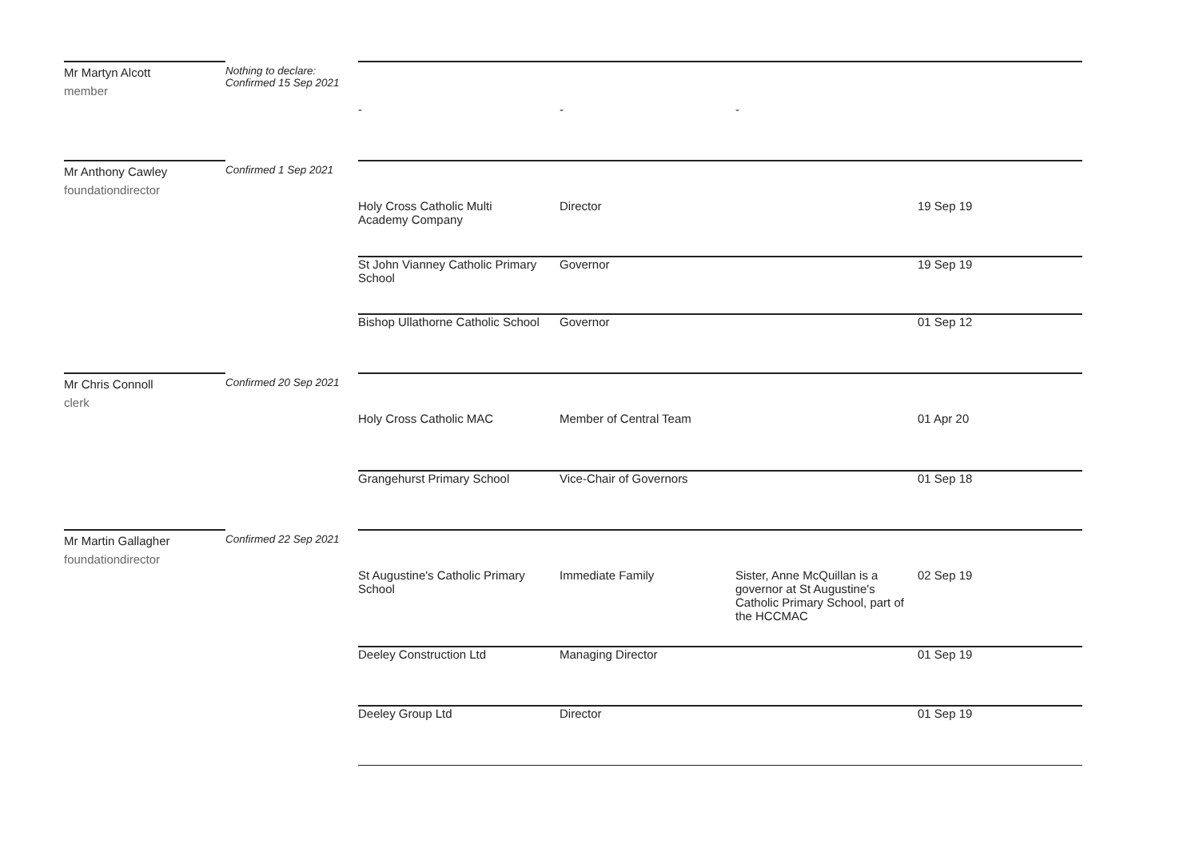| Mr Martyn Alcott member | Nothing to declare: Confirmed 15 Sep 2021 | - - - | | | |
| Mr Anthony Cawley foundationdirector | Confirmed 1 Sep 2021 | | | | |
| | | Holy Cross Catholic Multi Academy Company | Director | | 19 Sep 19 |
| | | St John Vianney Catholic Primary School | Governor | | 19 Sep 19 |
| | | Bishop Ullathorne Catholic School | Governor | | 01 Sep 12 |
| Mr Chris Connoll clerk | Confirmed 20 Sep 2021 | | | | |
| | | Holy Cross Catholic MAC | Member of Central Team | | 01 Apr 20 |
| | | Grangehurst Primary School | Vice-Chair of Governors | | 01 Sep 18 |
| Mr Martin Gallagher foundationdirector | Confirmed 22 Sep 2021 | | | | |
| | | St Augustine's Catholic Primary School | Immediate Family | Sister, Anne McQuillan is a governor at St Augustine's Catholic Primary School, part of the HCCMAC | 02 Sep 19 |
| | | Deeley Construction Ltd | Managing Director | | 01 Sep 19 |
| | | Deeley Group Ltd | Director | | 01 Sep 19 |